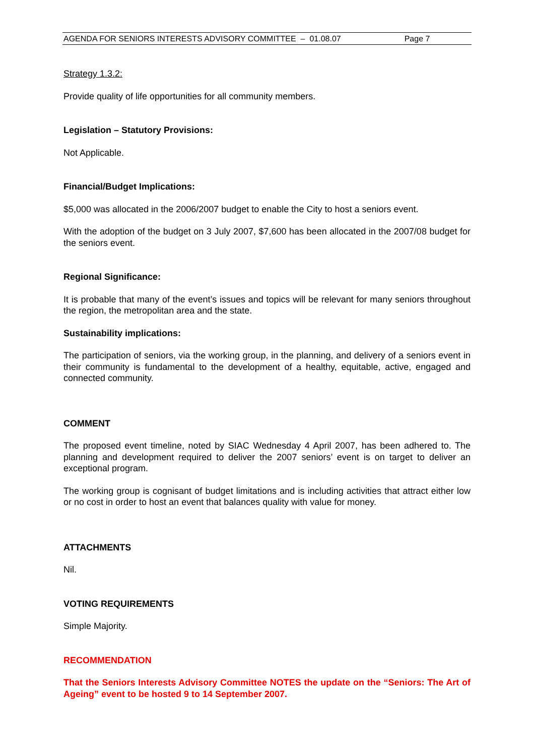AGENDA FOR SENIORS INTERESTS ADVISORY COMMITTEE – 01.08.07 Page 7
Strategy 1.3.2:
Provide quality of life opportunities for all community members.
Legislation – Statutory Provisions:
Not Applicable.
Financial/Budget Implications:
$5,000 was allocated in the 2006/2007 budget to enable the City to host a seniors event.
With the adoption of the budget on 3 July 2007, $7,600 has been allocated in the 2007/08 budget for the seniors event.
Regional Significance:
It is probable that many of the event’s issues and topics will be relevant for many seniors throughout the region, the metropolitan area and the state.
Sustainability implications:
The participation of seniors, via the working group, in the planning, and delivery of a seniors event in their community is fundamental to the development of a healthy, equitable, active, engaged and connected community.
COMMENT
The proposed event timeline, noted by SIAC Wednesday 4 April 2007, has been adhered to. The planning and development required to deliver the 2007 seniors’ event is on target to deliver an exceptional program.
The working group is cognisant of budget limitations and is including activities that attract either low or no cost in order to host an event that balances quality with value for money.
ATTACHMENTS
Nil.
VOTING REQUIREMENTS
Simple Majority.
RECOMMENDATION
That the Seniors Interests Advisory Committee NOTES the update on the “Seniors: The Art of Ageing” event to be hosted 9 to 14 September 2007.